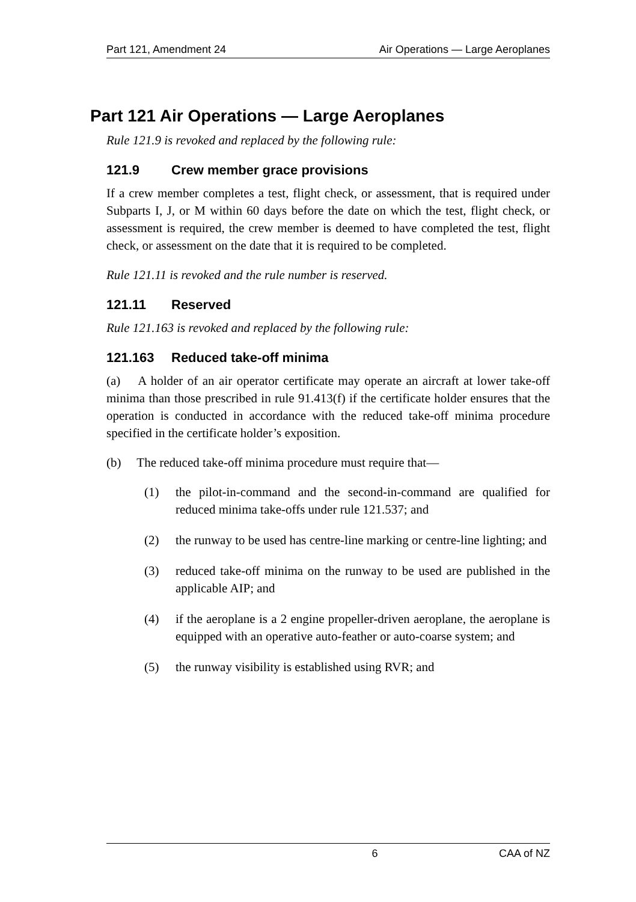Part 121, Amendment 24 Air Operations — Large Aeroplanes
Part 121 Air Operations — Large Aeroplanes
Rule 121.9 is revoked and replaced by the following rule:
121.9 Crew member grace provisions
If a crew member completes a test, flight check, or assessment, that is required under Subparts I, J, or M within 60 days before the date on which the test, flight check, or assessment is required, the crew member is deemed to have completed the test, flight check, or assessment on the date that it is required to be completed.
Rule 121.11 is revoked and the rule number is reserved.
121.11 Reserved
Rule 121.163 is revoked and replaced by the following rule:
121.163 Reduced take-off minima
(a) A holder of an air operator certificate may operate an aircraft at lower take-off minima than those prescribed in rule 91.413(f) if the certificate holder ensures that the operation is conducted in accordance with the reduced take-off minima procedure specified in the certificate holder’s exposition.
(b) The reduced take-off minima procedure must require that—
(1) the pilot-in-command and the second-in-command are qualified for reduced minima take-offs under rule 121.537; and
(2) the runway to be used has centre-line marking or centre-line lighting; and
(3) reduced take-off minima on the runway to be used are published in the applicable AIP; and
(4) if the aeroplane is a 2 engine propeller-driven aeroplane, the aeroplane is equipped with an operative auto-feather or auto-coarse system; and
(5) the runway visibility is established using RVR; and
6 CAA of NZ